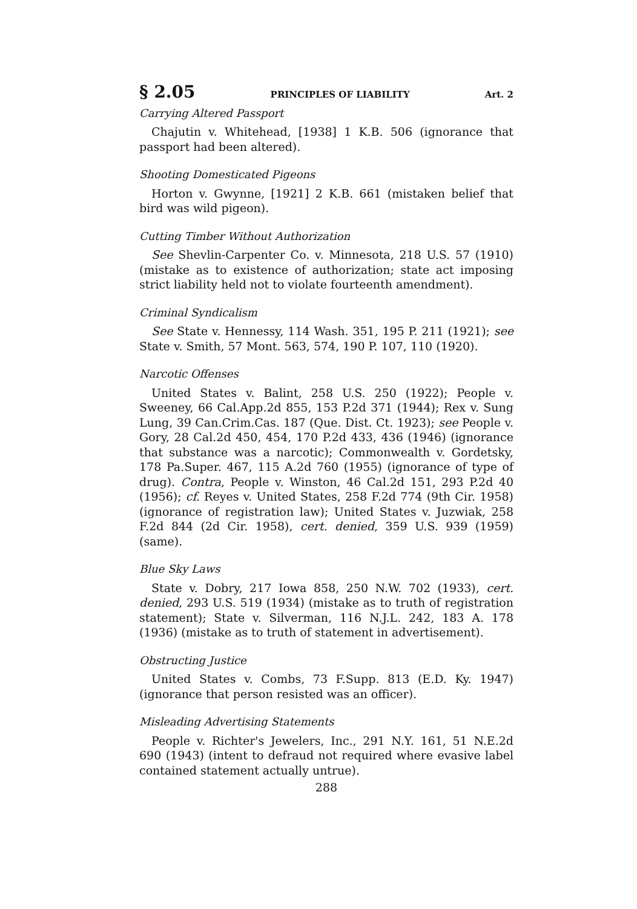§ 2.05 PRINCIPLES OF LIABILITY Art. 2
Carrying Altered Passport
Chajutin v. Whitehead, [1938] 1 K.B. 506 (ignorance that passport had been altered).
Shooting Domesticated Pigeons
Horton v. Gwynne, [1921] 2 K.B. 661 (mistaken belief that bird was wild pigeon).
Cutting Timber Without Authorization
See Shevlin-Carpenter Co. v. Minnesota, 218 U.S. 57 (1910) (mistake as to existence of authorization; state act imposing strict liability held not to violate fourteenth amendment).
Criminal Syndicalism
See State v. Hennessy, 114 Wash. 351, 195 P. 211 (1921); see State v. Smith, 57 Mont. 563, 574, 190 P. 107, 110 (1920).
Narcotic Offenses
United States v. Balint, 258 U.S. 250 (1922); People v. Sweeney, 66 Cal.App.2d 855, 153 P.2d 371 (1944); Rex v. Sung Lung, 39 Can.Crim.Cas. 187 (Que. Dist. Ct. 1923); see People v. Gory, 28 Cal.2d 450, 454, 170 P.2d 433, 436 (1946) (ignorance that substance was a narcotic); Commonwealth v. Gordetsky, 178 Pa.Super. 467, 115 A.2d 760 (1955) (ignorance of type of drug). Contra, People v. Winston, 46 Cal.2d 151, 293 P.2d 40 (1956); cf. Reyes v. United States, 258 F.2d 774 (9th Cir. 1958) (ignorance of registration law); United States v. Juzwiak, 258 F.2d 844 (2d Cir. 1958), cert. denied, 359 U.S. 939 (1959) (same).
Blue Sky Laws
State v. Dobry, 217 Iowa 858, 250 N.W. 702 (1933), cert. denied, 293 U.S. 519 (1934) (mistake as to truth of registration statement); State v. Silverman, 116 N.J.L. 242, 183 A. 178 (1936) (mistake as to truth of statement in advertisement).
Obstructing Justice
United States v. Combs, 73 F.Supp. 813 (E.D. Ky. 1947) (ignorance that person resisted was an officer).
Misleading Advertising Statements
People v. Richter's Jewelers, Inc., 291 N.Y. 161, 51 N.E.2d 690 (1943) (intent to defraud not required where evasive label contained statement actually untrue).
288